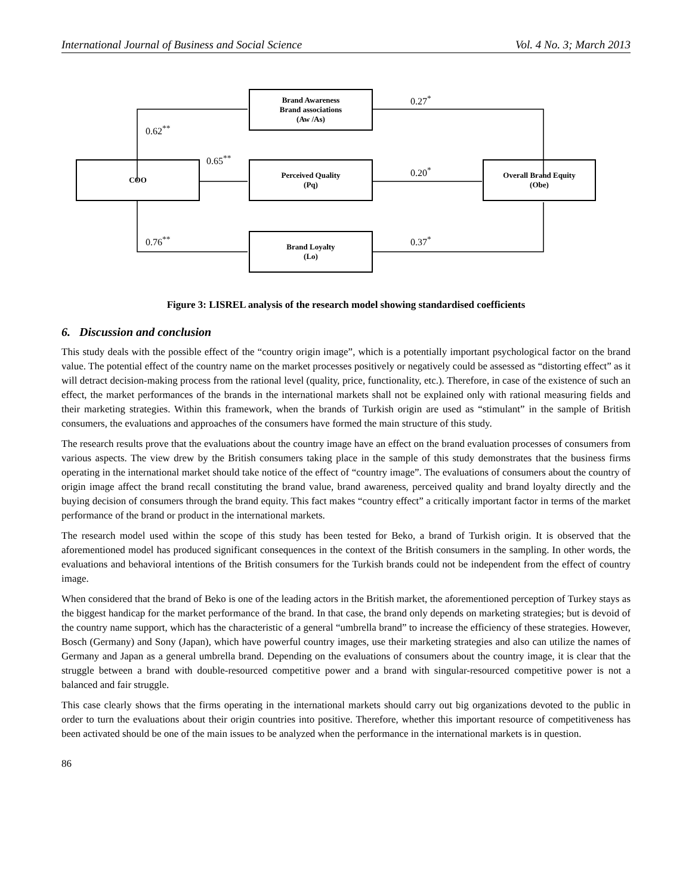International Journal of Business and Social Science Vol. 4 No. 3; March 2013
Brand Awareness
Brand associations
(Aw /As)
COO
Perceived Quality
(Pq)
Overall Brand Equity
(Obe)
Brand Loyalty
(Lo)
0.27<sup>*</sup>
0.62<sup>**</sup>
0.65<sup>**</sup>
0.20<sup>*</sup>
0.76<sup>**</sup> 0.37<sup>*</sup>
Figure 3: LISREL analysis of the research model showing standardised coefficients
6. Discussion and conclusion
This study deals with the possible effect of the “country origin image”, which is a potentially important psychological factor on the brand value. The potential effect of the country name on the market processes positively or negatively could be assessed as “distorting effect” as it will detract decision-making process from the rational level (quality, price, functionality, etc.). Therefore, in case of the existence of such an effect, the market performances of the brands in the international markets shall not be explained only with rational measuring fields and their marketing strategies. Within this framework, when the brands of Turkish origin are used as “stimulant” in the sample of British consumers, the evaluations and approaches of the consumers have formed the main structure of this study.
The research results prove that the evaluations about the country image have an effect on the brand evaluation processes of consumers from various aspects. The view drew by the British consumers taking place in the sample of this study demonstrates that the business firms operating in the international market should take notice of the effect of “country image”. The evaluations of consumers about the country of origin image affect the brand recall constituting the brand value, brand awareness, perceived quality and brand loyalty directly and the buying decision of consumers through the brand equity. This fact makes “country effect” a critically important factor in terms of the market performance of the brand or product in the international markets.
The research model used within the scope of this study has been tested for Beko, a brand of Turkish origin. It is observed that the aforementioned model has produced significant consequences in the context of the British consumers in the sampling. In other words, the evaluations and behavioral intentions of the British consumers for the Turkish brands could not be independent from the effect of country image.
When considered that the brand of Beko is one of the leading actors in the British market, the aforementioned perception of Turkey stays as the biggest handicap for the market performance of the brand. In that case, the brand only depends on marketing strategies; but is devoid of the country name support, which has the characteristic of a general “umbrella brand” to increase the efficiency of these strategies. However, Bosch (Germany) and Sony (Japan), which have powerful country images, use their marketing strategies and also can utilize the names of Germany and Japan as a general umbrella brand. Depending on the evaluations of consumers about the country image, it is clear that the struggle between a brand with double-resourced competitive power and a brand with singular-resourced competitive power is not a balanced and fair struggle.
This case clearly shows that the firms operating in the international markets should carry out big organizations devoted to the public in order to turn the evaluations about their origin countries into positive. Therefore, whether this important resource of competitiveness has been activated should be one of the main issues to be analyzed when the performance in the international markets is in question.
86